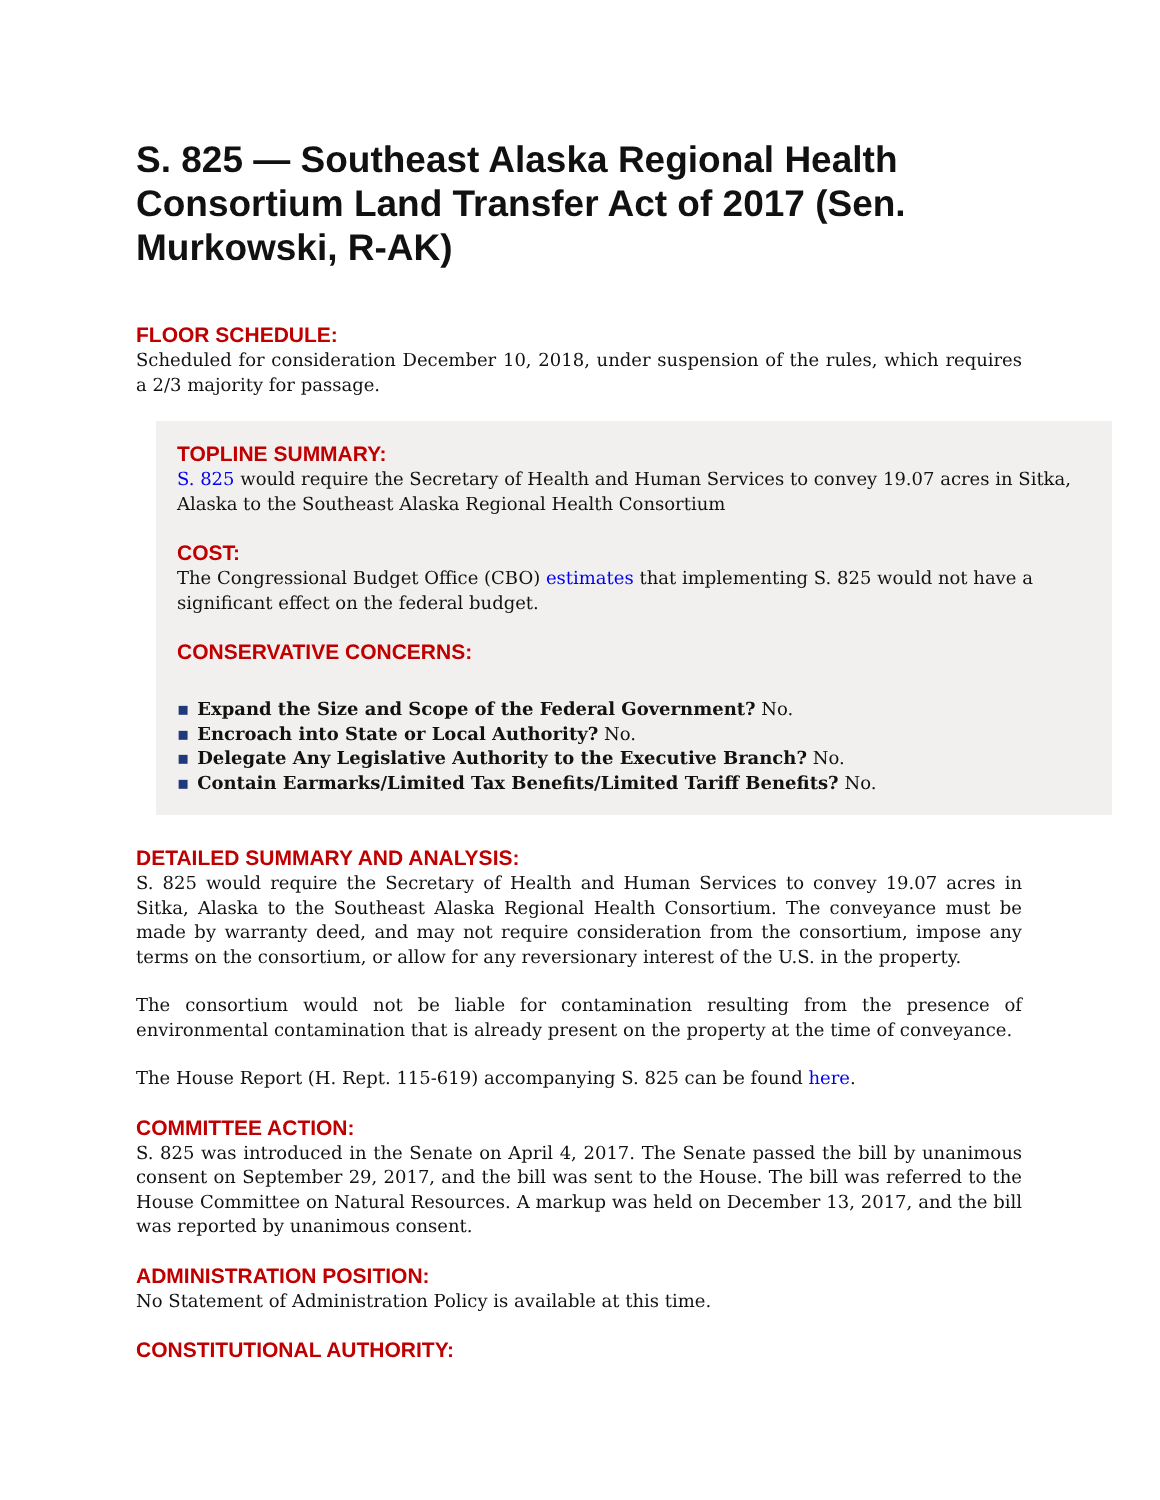S. 825 — Southeast Alaska Regional Health Consortium Land Transfer Act of 2017 (Sen. Murkowski, R-AK)
FLOOR SCHEDULE:
Scheduled for consideration December 10, 2018, under suspension of the rules, which requires a 2/3 majority for passage.
TOPLINE SUMMARY:
S. 825 would require the Secretary of Health and Human Services to convey 19.07 acres in Sitka, Alaska to the Southeast Alaska Regional Health Consortium
COST:
The Congressional Budget Office (CBO) estimates that implementing S. 825 would not have a significant effect on the federal budget.
CONSERVATIVE CONCERNS:
Expand the Size and Scope of the Federal Government? No.
Encroach into State or Local Authority? No.
Delegate Any Legislative Authority to the Executive Branch? No.
Contain Earmarks/Limited Tax Benefits/Limited Tariff Benefits? No.
DETAILED SUMMARY AND ANALYSIS:
S. 825 would require the Secretary of Health and Human Services to convey 19.07 acres in Sitka, Alaska to the Southeast Alaska Regional Health Consortium. The conveyance must be made by warranty deed, and may not require consideration from the consortium, impose any terms on the consortium, or allow for any reversionary interest of the U.S. in the property.
The consortium would not be liable for contamination resulting from the presence of environmental contamination that is already present on the property at the time of conveyance.
The House Report (H. Rept. 115-619) accompanying S. 825 can be found here.
COMMITTEE ACTION:
S. 825 was introduced in the Senate on April 4, 2017. The Senate passed the bill by unanimous consent on September 29, 2017, and the bill was sent to the House. The bill was referred to the House Committee on Natural Resources. A markup was held on December 13, 2017, and the bill was reported by unanimous consent.
ADMINISTRATION POSITION:
No Statement of Administration Policy is available at this time.
CONSTITUTIONAL AUTHORITY: